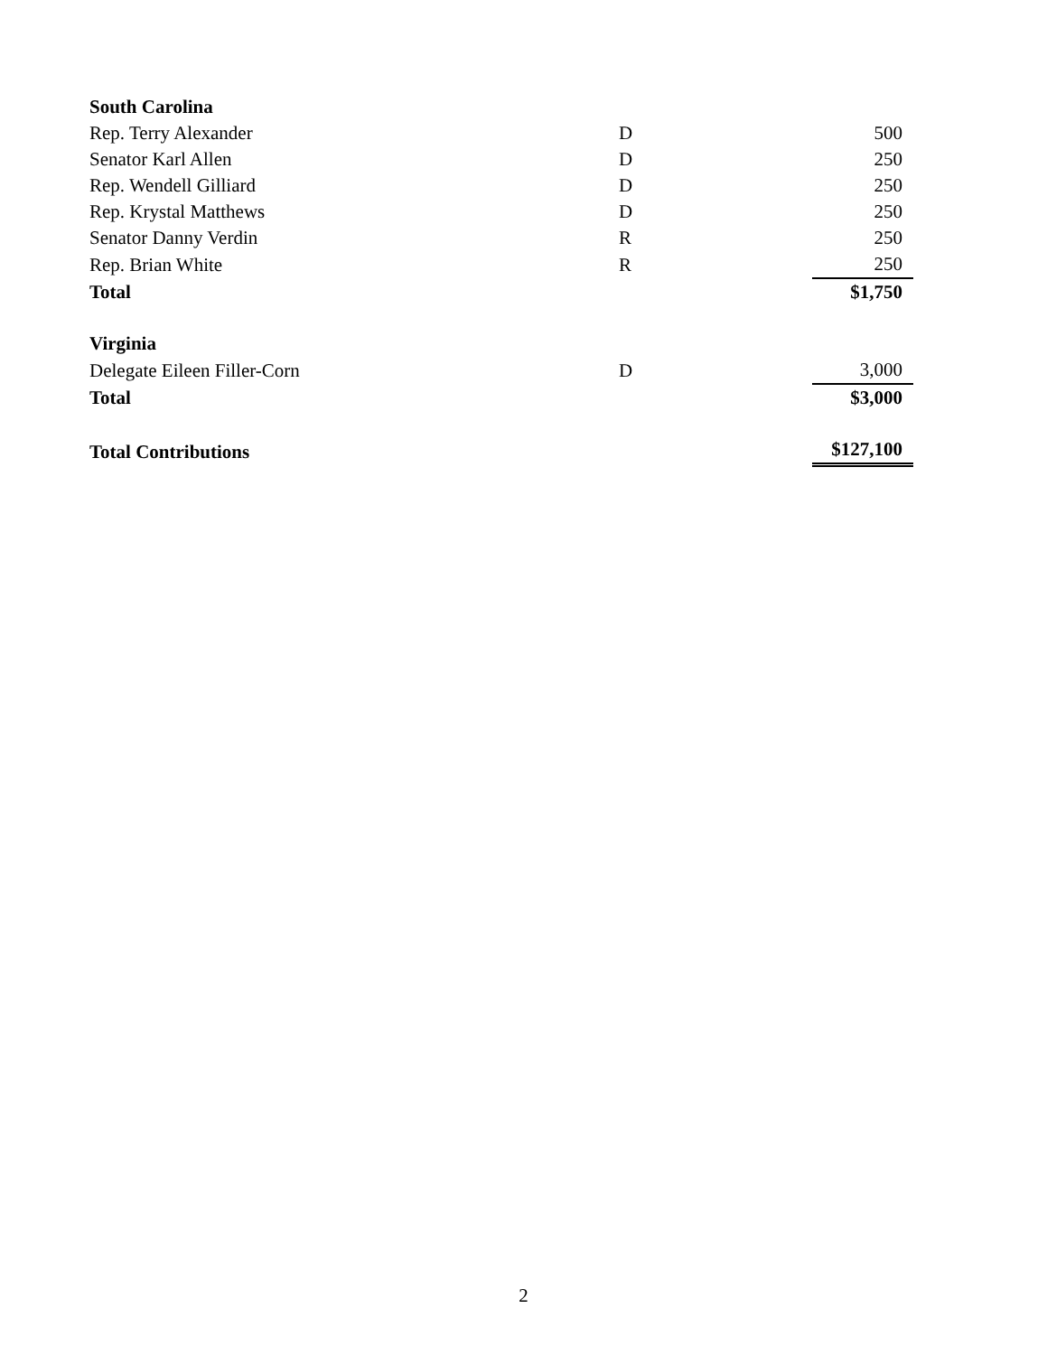| South Carolina | | |
| Rep. Terry Alexander | D | 500 |
| Senator Karl Allen | D | 250 |
| Rep. Wendell Gilliard | D | 250 |
| Rep. Krystal Matthews | D | 250 |
| Senator Danny Verdin | R | 250 |
| Rep. Brian White | R | 250 |
| Total | | $1,750 |
| Virginia | | |
| Delegate Eileen Filler-Corn | D | 3,000 |
| Total | | $3,000 |
| Total Contributions | | $127,100 |
2